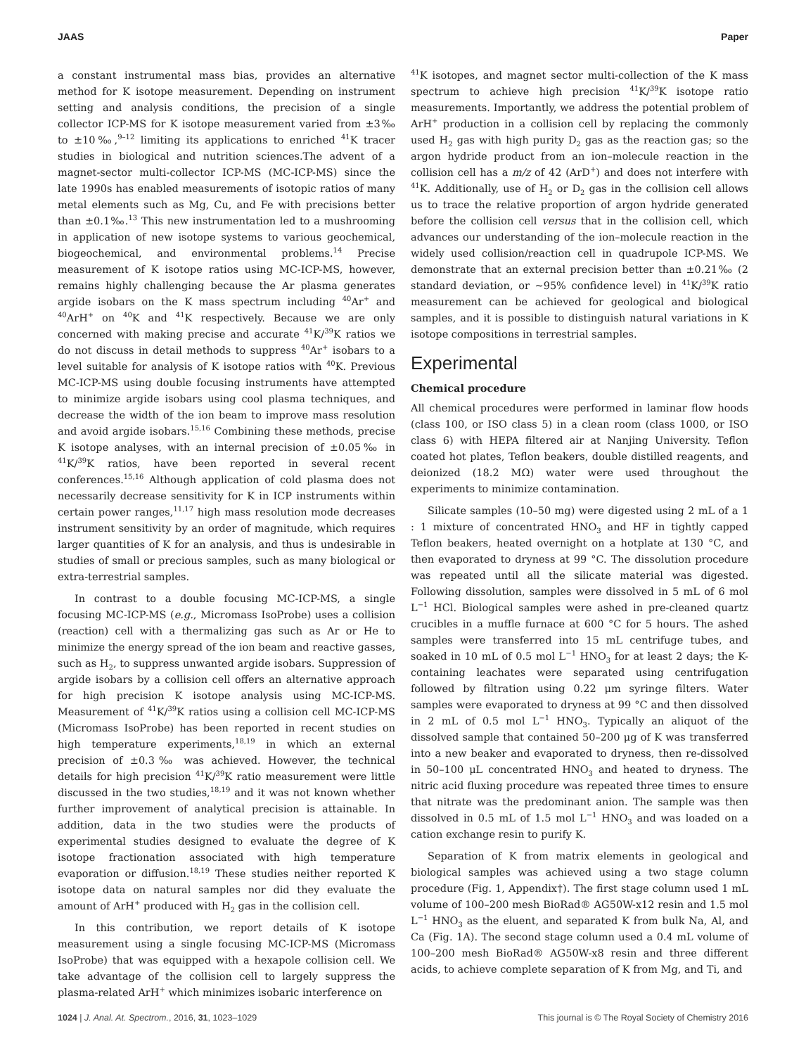JAAS Paper
a constant instrumental mass bias, provides an alternative method for K isotope measurement. Depending on instrument setting and analysis conditions, the precision of a single collector ICP-MS for K isotope measurement varied from ±3‰ to ±10‰,<sup>9–12</sup> limiting its applications to enriched <sup>41</sup>K tracer studies in biological and nutrition sciences.The advent of a magnet-sector multi-collector ICP-MS (MC-ICP-MS) since the late 1990s has enabled measurements of isotopic ratios of many metal elements such as Mg, Cu, and Fe with precisions better than ±0.1‰.<sup>13</sup> This new instrumentation led to a mushrooming in application of new isotope systems to various geochemical, biogeochemical, and environmental problems.<sup>14</sup> Precise measurement of K isotope ratios using MC-ICP-MS, however, remains highly challenging because the Ar plasma generates argide isobars on the K mass spectrum including <sup>40</sup>Ar<sup>+</sup> and <sup>40</sup>ArH<sup>+</sup> on <sup>40</sup>K and <sup>41</sup>K respectively. Because we are only concerned with making precise and accurate <sup>41</sup>K/<sup>39</sup>K ratios we do not discuss in detail methods to suppress <sup>40</sup>Ar<sup>+</sup> isobars to a level suitable for analysis of K isotope ratios with <sup>40</sup>K. Previous MC-ICP-MS using double focusing instruments have attempted to minimize argide isobars using cool plasma techniques, and decrease the width of the ion beam to improve mass resolution and avoid argide isobars.<sup>15,16</sup> Combining these methods, precise K isotope analyses, with an internal precision of ±0.05‰ in <sup>41</sup>K/<sup>39</sup>K ratios, have been reported in several recent conferences.<sup>15,16</sup> Although application of cold plasma does not necessarily decrease sensitivity for K in ICP instruments within certain power ranges,<sup>11,17</sup> high mass resolution mode decreases instrument sensitivity by an order of magnitude, which requires larger quantities of K for an analysis, and thus is undesirable in studies of small or precious samples, such as many biological or extra-terrestrial samples.
In contrast to a double focusing MC-ICP-MS, a single focusing MC-ICP-MS (e.g., Micromass IsoProbe) uses a collision (reaction) cell with a thermalizing gas such as Ar or He to minimize the energy spread of the ion beam and reactive gasses, such as H<sub>2</sub>, to suppress unwanted argide isobars. Suppression of argide isobars by a collision cell offers an alternative approach for high precision K isotope analysis using MC-ICP-MS. Measurement of <sup>41</sup>K/<sup>39</sup>K ratios using a collision cell MC-ICP-MS (Micromass IsoProbe) has been reported in recent studies on high temperature experiments,<sup>18,19</sup> in which an external precision of ±0.3‰ was achieved. However, the technical details for high precision <sup>41</sup>K/<sup>39</sup>K ratio measurement were little discussed in the two studies,<sup>18,19</sup> and it was not known whether further improvement of analytical precision is attainable. In addition, data in the two studies were the products of experimental studies designed to evaluate the degree of K isotope fractionation associated with high temperature evaporation or diffusion.<sup>18,19</sup> These studies neither reported K isotope data on natural samples nor did they evaluate the amount of ArH<sup>+</sup> produced with H<sub>2</sub> gas in the collision cell.
In this contribution, we report details of K isotope measurement using a single focusing MC-ICP-MS (Micromass IsoProbe) that was equipped with a hexapole collision cell. We take advantage of the collision cell to largely suppress the plasma-related ArH<sup>+</sup> which minimizes isobaric interference on
<sup>41</sup>K isotopes, and magnet sector multi-collection of the K mass spectrum to achieve high precision <sup>41</sup>K/<sup>39</sup>K isotope ratio measurements. Importantly, we address the potential problem of ArH<sup>+</sup> production in a collision cell by replacing the commonly used H<sub>2</sub> gas with high purity D<sub>2</sub> gas as the reaction gas; so the argon hydride product from an ion–molecule reaction in the collision cell has a m/z of 42 (ArD<sup>+</sup>) and does not interfere with <sup>41</sup>K. Additionally, use of H<sub>2</sub> or D<sub>2</sub> gas in the collision cell allows us to trace the relative proportion of argon hydride generated before the collision cell versus that in the collision cell, which advances our understanding of the ion–molecule reaction in the widely used collision/reaction cell in quadrupole ICP-MS. We demonstrate that an external precision better than ±0.21‰ (2 standard deviation, or ∼95% confidence level) in <sup>41</sup>K/<sup>39</sup>K ratio measurement can be achieved for geological and biological samples, and it is possible to distinguish natural variations in K isotope compositions in terrestrial samples.
Experimental
Chemical procedure
All chemical procedures were performed in laminar flow hoods (class 100, or ISO class 5) in a clean room (class 1000, or ISO class 6) with HEPA filtered air at Nanjing University. Teflon coated hot plates, Teflon beakers, double distilled reagents, and deionized (18.2 MΩ) water were used throughout the experiments to minimize contamination.
Silicate samples (10–50 mg) were digested using 2 mL of a 1 : 1 mixture of concentrated HNO<sub>3</sub> and HF in tightly capped Teflon beakers, heated overnight on a hotplate at 130 °C, and then evaporated to dryness at 99 °C. The dissolution procedure was repeated until all the silicate material was digested. Following dissolution, samples were dissolved in 5 mL of 6 mol L<sup>−1</sup> HCl. Biological samples were ashed in pre-cleaned quartz crucibles in a muffle furnace at 600 °C for 5 hours. The ashed samples were transferred into 15 mL centrifuge tubes, and soaked in 10 mL of 0.5 mol L<sup>−1</sup> HNO<sub>3</sub> for at least 2 days; the K-containing leachates were separated using centrifugation followed by filtration using 0.22 μm syringe filters. Water samples were evaporated to dryness at 99 °C and then dissolved in 2 mL of 0.5 mol L<sup>−1</sup> HNO<sub>3</sub>. Typically an aliquot of the dissolved sample that contained 50–200 μg of K was transferred into a new beaker and evaporated to dryness, then re-dissolved in 50–100 μL concentrated HNO<sub>3</sub> and heated to dryness. The nitric acid fluxing procedure was repeated three times to ensure that nitrate was the predominant anion. The sample was then dissolved in 0.5 mL of 1.5 mol L<sup>−1</sup> HNO<sub>3</sub> and was loaded on a cation exchange resin to purify K.
Separation of K from matrix elements in geological and biological samples was achieved using a two stage column procedure (Fig. 1, Appendix†). The first stage column used 1 mL volume of 100–200 mesh BioRad® AG50W-x12 resin and 1.5 mol L<sup>−1</sup> HNO<sub>3</sub> as the eluent, and separated K from bulk Na, Al, and Ca (Fig. 1A). The second stage column used a 0.4 mL volume of 100–200 mesh BioRad® AG50W-x8 resin and three different acids, to achieve complete separation of K from Mg, and Ti, and
1024 | J. Anal. At. Spectrom., 2016, 31, 1023–1029 This journal is © The Royal Society of Chemistry 2016